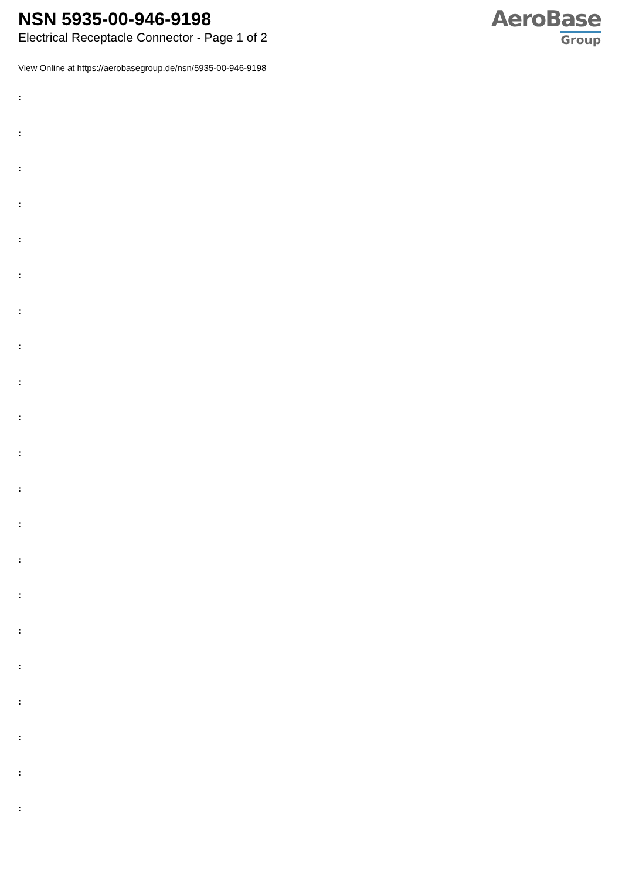NSN 5935-00-946-9198
Electrical Receptacle Connector - Page 1 of 2
AeroBase
Group
View Online at https://aerobasegroup.de/nsn/5935-00-946-9198
:
:
:
:
:
:
:
:
:
:
:
:
:
:
:
:
:
:
:
:
: